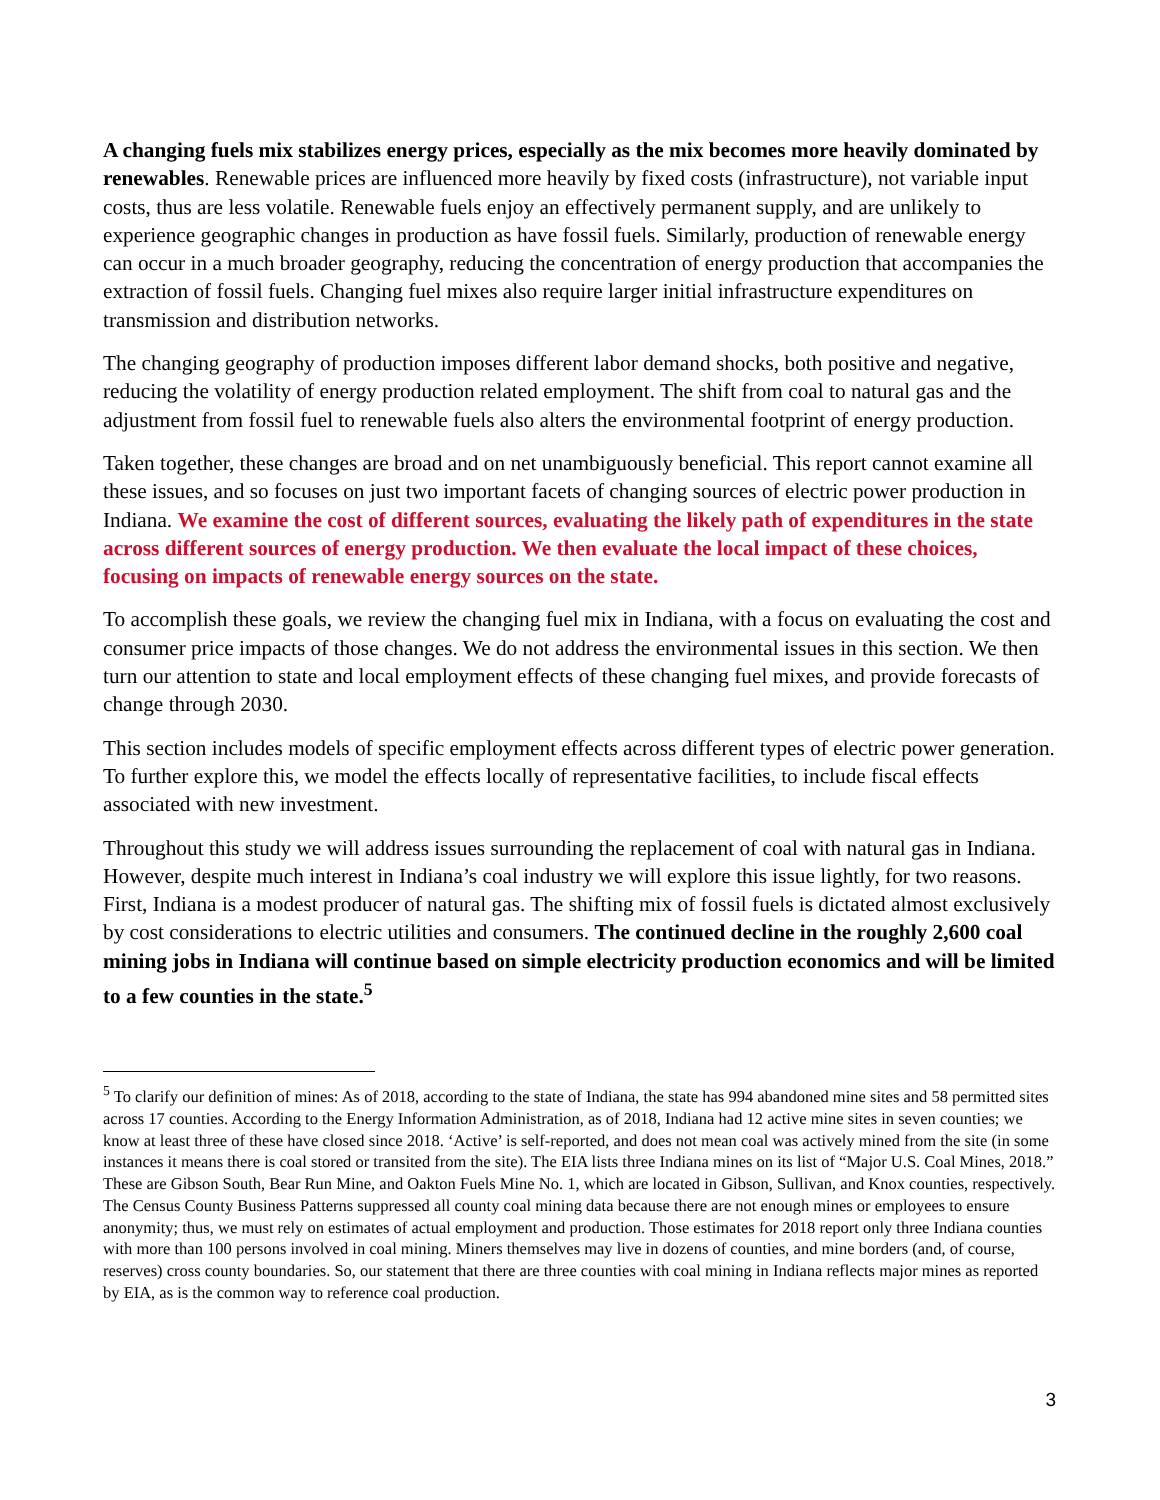A changing fuels mix stabilizes energy prices, especially as the mix becomes more heavily dominated by renewables. Renewable prices are influenced more heavily by fixed costs (infrastructure), not variable input costs, thus are less volatile. Renewable fuels enjoy an effectively permanent supply, and are unlikely to experience geographic changes in production as have fossil fuels. Similarly, production of renewable energy can occur in a much broader geography, reducing the concentration of energy production that accompanies the extraction of fossil fuels. Changing fuel mixes also require larger initial infrastructure expenditures on transmission and distribution networks.
The changing geography of production imposes different labor demand shocks, both positive and negative, reducing the volatility of energy production related employment. The shift from coal to natural gas and the adjustment from fossil fuel to renewable fuels also alters the environmental footprint of energy production.
Taken together, these changes are broad and on net unambiguously beneficial. This report cannot examine all these issues, and so focuses on just two important facets of changing sources of electric power production in Indiana. We examine the cost of different sources, evaluating the likely path of expenditures in the state across different sources of energy production. We then evaluate the local impact of these choices, focusing on impacts of renewable energy sources on the state.
To accomplish these goals, we review the changing fuel mix in Indiana, with a focus on evaluating the cost and consumer price impacts of those changes. We do not address the environmental issues in this section. We then turn our attention to state and local employment effects of these changing fuel mixes, and provide forecasts of change through 2030.
This section includes models of specific employment effects across different types of electric power generation. To further explore this, we model the effects locally of representative facilities, to include fiscal effects associated with new investment.
Throughout this study we will address issues surrounding the replacement of coal with natural gas in Indiana. However, despite much interest in Indiana’s coal industry we will explore this issue lightly, for two reasons. First, Indiana is a modest producer of natural gas. The shifting mix of fossil fuels is dictated almost exclusively by cost considerations to electric utilities and consumers. The continued decline in the roughly 2,600 coal mining jobs in Indiana will continue based on simple electricity production economics and will be limited to a few counties in the state.<sup>5</sup>
<sup>5</sup> To clarify our definition of mines: As of 2018, according to the state of Indiana, the state has 994 abandoned mine sites and 58 permitted sites across 17 counties. According to the Energy Information Administration, as of 2018, Indiana had 12 active mine sites in seven counties; we know at least three of these have closed since 2018. ‘Active’ is self-reported, and does not mean coal was actively mined from the site (in some instances it means there is coal stored or transited from the site). The EIA lists three Indiana mines on its list of “Major U.S. Coal Mines, 2018.” These are Gibson South, Bear Run Mine, and Oakton Fuels Mine No. 1, which are located in Gibson, Sullivan, and Knox counties, respectively. The Census County Business Patterns suppressed all county coal mining data because there are not enough mines or employees to ensure anonymity; thus, we must rely on estimates of actual employment and production. Those estimates for 2018 report only three Indiana counties with more than 100 persons involved in coal mining. Miners themselves may live in dozens of counties, and mine borders (and, of course, reserves) cross county boundaries. So, our statement that there are three counties with coal mining in Indiana reflects major mines as reported by EIA, as is the common way to reference coal production.
3